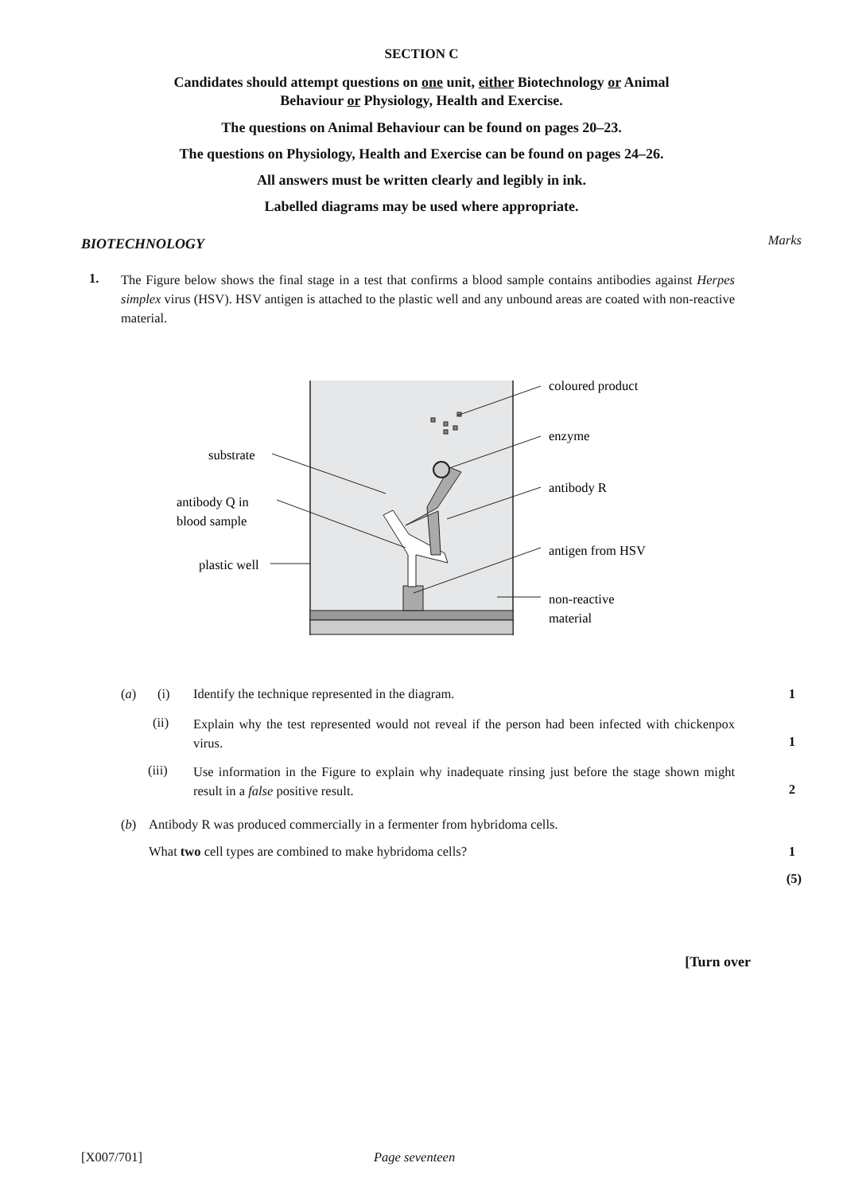SECTION C
Candidates should attempt questions on one unit, either Biotechnology or Animal
Behaviour or Physiology, Health and Exercise.
The questions on Animal Behaviour can be found on pages 20–23.
The questions on Physiology, Health and Exercise can be found on pages 24–26.
All answers must be written clearly and legibly in ink.
Labelled diagrams may be used where appropriate.
BIOTECHNOLOGY Marks
1.
The Figure below shows the final stage in a test that confirms a blood sample contains antibodies against Herpes simplex virus (HSV). HSV antigen is attached to the plastic well and any unbound areas are coated with non-reactive material.
coloured product
enzyme
antibody R
antigen from HSV
non-reactive
material
substrate
antibody Q in
blood sample
plastic well
(a) (i) Identify the technique represented in the diagram. 1
(ii)
Explain why the test represented would not reveal if the person had been infected with chickenpox virus.
1
(iii)
Use information in the Figure to explain why inadequate rinsing just before the stage shown might result in a false positive result.
2
(b) Antibody R was produced commercially in a fermenter from hybridoma cells.
What two cell types are combined to make hybridoma cells? 1
(5)
[Turn over
[X007/701] Page seventeen